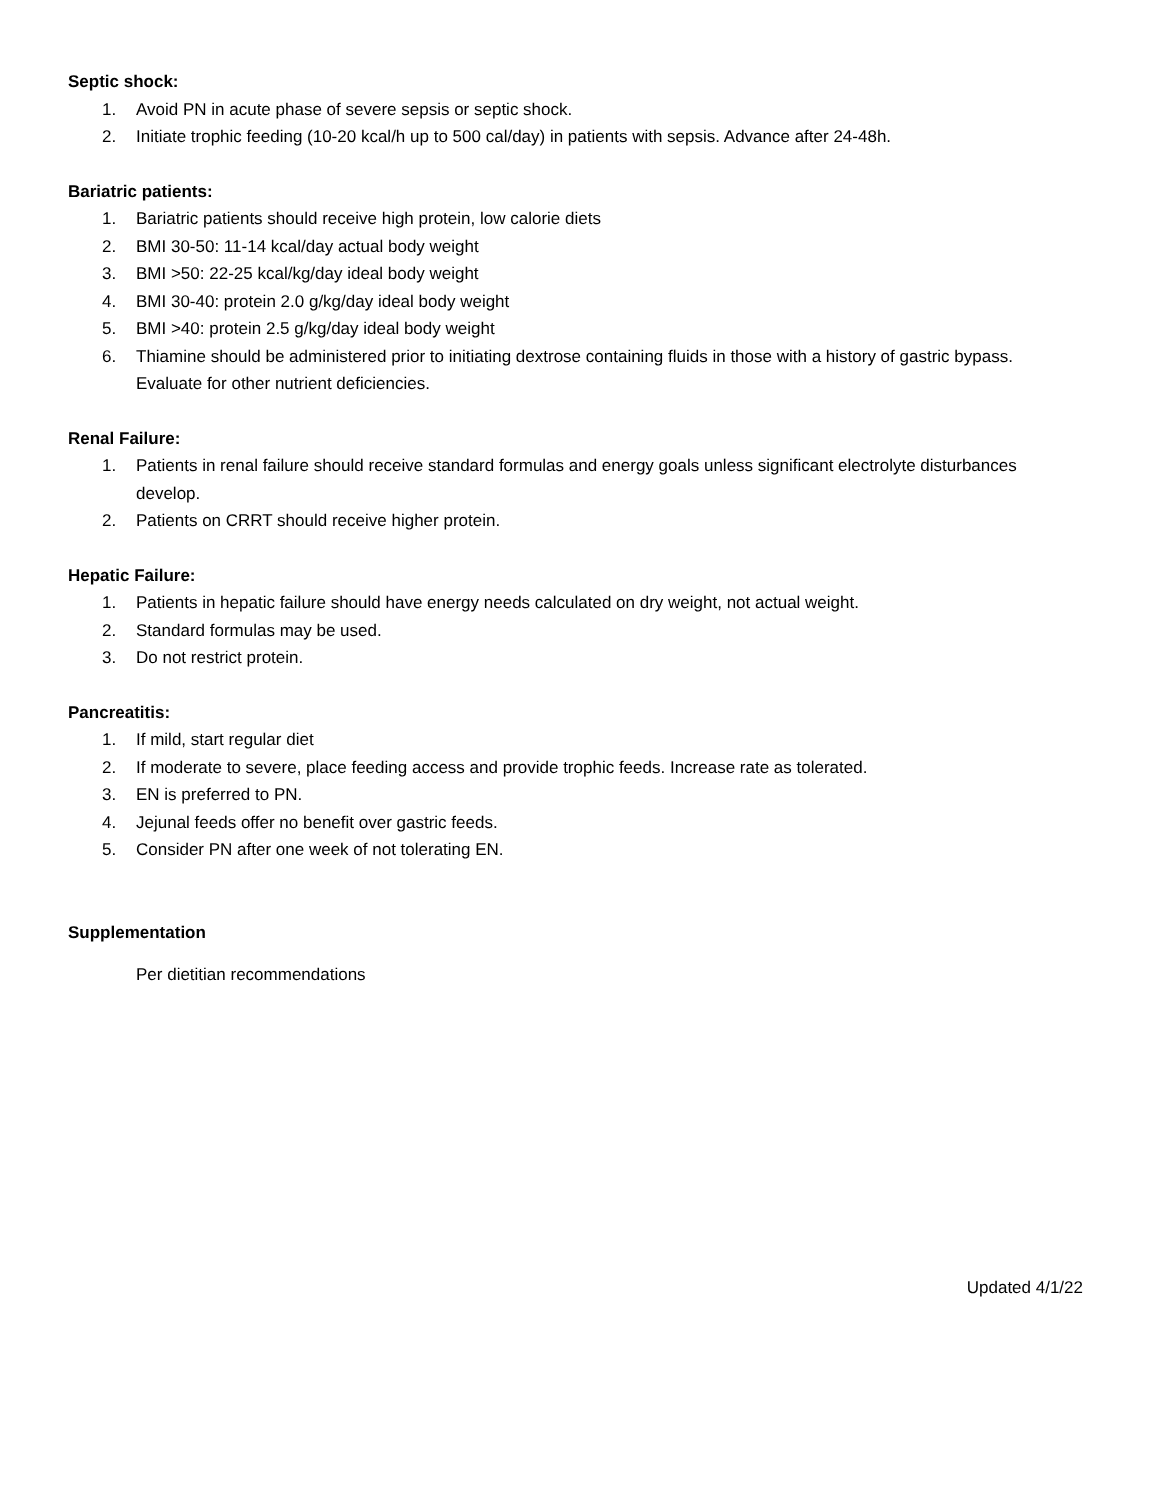Septic shock:
1. Avoid PN in acute phase of severe sepsis or septic shock.
2. Initiate trophic feeding (10-20 kcal/h up to 500 cal/day) in patients with sepsis. Advance after 24-48h.
Bariatric patients:
1. Bariatric patients should receive high protein, low calorie diets
2. BMI 30-50: 11-14 kcal/day actual body weight
3. BMI >50: 22-25 kcal/kg/day ideal body weight
4. BMI 30-40: protein 2.0 g/kg/day ideal body weight
5. BMI >40: protein 2.5 g/kg/day ideal body weight
6. Thiamine should be administered prior to initiating dextrose containing fluids in those with a history of gastric bypass. Evaluate for other nutrient deficiencies.
Renal Failure:
1. Patients in renal failure should receive standard formulas and energy goals unless significant electrolyte disturbances develop.
2. Patients on CRRT should receive higher protein.
Hepatic Failure:
1. Patients in hepatic failure should have energy needs calculated on dry weight, not actual weight.
2. Standard formulas may be used.
3. Do not restrict protein.
Pancreatitis:
1. If mild, start regular diet
2. If moderate to severe, place feeding access and provide trophic feeds. Increase rate as tolerated.
3. EN is preferred to PN.
4. Jejunal feeds offer no benefit over gastric feeds.
5. Consider PN after one week of not tolerating EN.
Supplementation
Per dietitian recommendations
Updated 4/1/22